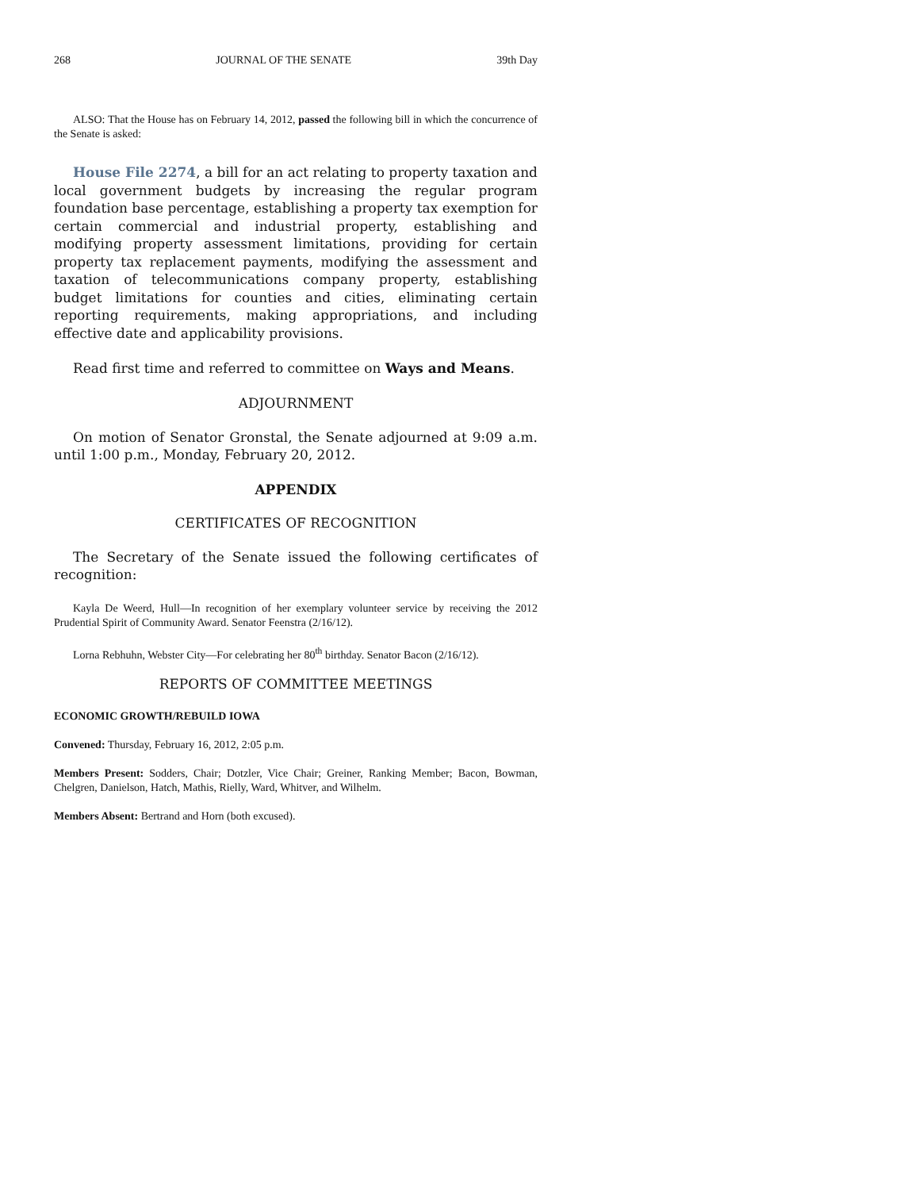268 JOURNAL OF THE SENATE 39th Day
ALSO: That the House has on February 14, 2012, passed the following bill in which the concurrence of the Senate is asked:
House File 2274, a bill for an act relating to property taxation and local government budgets by increasing the regular program foundation base percentage, establishing a property tax exemption for certain commercial and industrial property, establishing and modifying property assessment limitations, providing for certain property tax replacement payments, modifying the assessment and taxation of telecommunications company property, establishing budget limitations for counties and cities, eliminating certain reporting requirements, making appropriations, and including effective date and applicability provisions.
Read first time and referred to committee on Ways and Means.
ADJOURNMENT
On motion of Senator Gronstal, the Senate adjourned at 9:09 a.m. until 1:00 p.m., Monday, February 20, 2012.
APPENDIX
CERTIFICATES OF RECOGNITION
The Secretary of the Senate issued the following certificates of recognition:
Kayla De Weerd, Hull—In recognition of her exemplary volunteer service by receiving the 2012 Prudential Spirit of Community Award. Senator Feenstra (2/16/12).
Lorna Rebhuhn, Webster City—For celebrating her 80<sup>th</sup> birthday. Senator Bacon (2/16/12).
REPORTS OF COMMITTEE MEETINGS
ECONOMIC GROWTH/REBUILD IOWA
Convened: Thursday, February 16, 2012, 2:05 p.m.
Members Present: Sodders, Chair; Dotzler, Vice Chair; Greiner, Ranking Member; Bacon, Bowman, Chelgren, Danielson, Hatch, Mathis, Rielly, Ward, Whitver, and Wilhelm.
Members Absent: Bertrand and Horn (both excused).